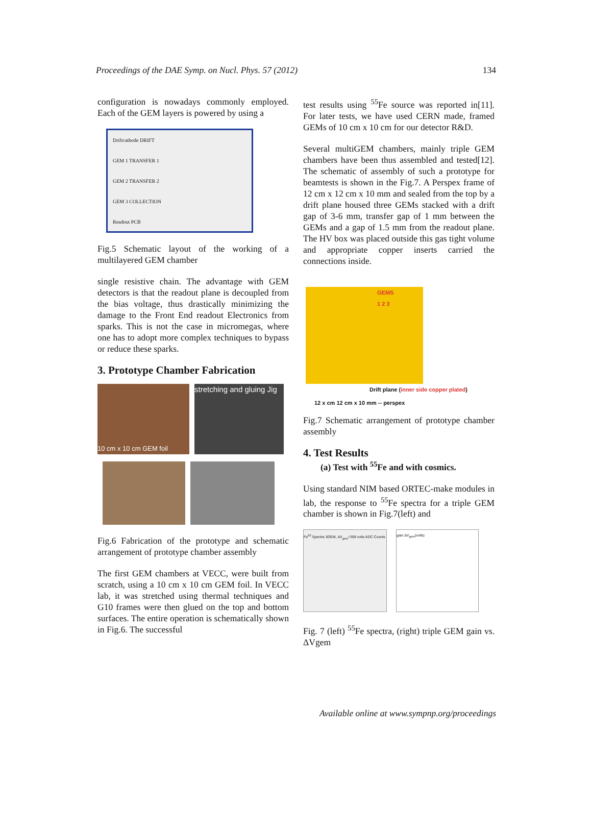Proceedings of the DAE Symp. on Nucl. Phys. 57 (2012) 134
configuration is nowadays commonly employed. Each of the GEM layers is powered by using a
Driftcathode DRIFT
GEM 1 TRANSFER 1
GEM 2 TRANSFER 2
GEM 3 COLLECTION
Readout PCB
Fig.5 Schematic layout of the working of a multilayered GEM chamber
single resistive chain. The advantage with GEM detectors is that the readout plane is decoupled from the bias voltage, thus drastically minimizing the damage to the Front End readout Electronics from sparks. This is not the case in micromegas, where one has to adopt more complex techniques to bypass or reduce these sparks.
3. Prototype Chamber Fabrication
10 cm x 10 cm GEM foil
stretching and gluing Jig
Fig.6 Fabrication of the prototype and schematic arrangement of prototype chamber assembly
The first GEM chambers at VECC, were built from scratch, using a 10 cm x 10 cm GEM foil. In VECC lab, it was stretched using thermal techniques and G10 frames were then glued on the top and bottom surfaces. The entire operation is schematically shown in Fig.6. The successful
test results using <sup>55</sup>Fe source was reported in[11]. For later tests, we have used CERN made, framed GEMs of 10 cm x 10 cm for our detector R&D.
Several multiGEM chambers, mainly triple GEM chambers have been thus assembled and tested[12]. The schematic of assembly of such a prototype for beamtests is shown in the Fig.7. A Perspex frame of 12 cm x 12 cm x 10 mm and sealed from the top by a drift plane housed three GEMs stacked with a drift gap of 3-6 mm, transfer gap of 1 mm between the GEMs and a gap of 1.5 mm from the readout plane. The HV box was placed outside this gas tight volume and appropriate copper inserts carried the connections inside.
GEMS
1 2 3
Drift plane (inner side copper plated)
12 x cm 12 cm x 10 mm -- perspex
Fig.7 Schematic arrangement of prototype chamber assembly
4. Test Results
(a) Test with <sup>55</sup>Fe and with cosmics.
Using standard NIM based ORTEC-make modules in lab, the response to <sup>55</sup>Fe spectra for a triple GEM chamber is shown in Fig.7(left) and
Fe<sup>55</sup> Spectra 3GEM, ΔV<sub>gem</sub>=358 volts ADC Counts
gain ΔV<sub>gem</sub>(volts)
Fig. 7 (left) <sup>55</sup>Fe spectra, (right) triple GEM gain vs. ΔVgem
Available online at www.sympnp.org/proceedings